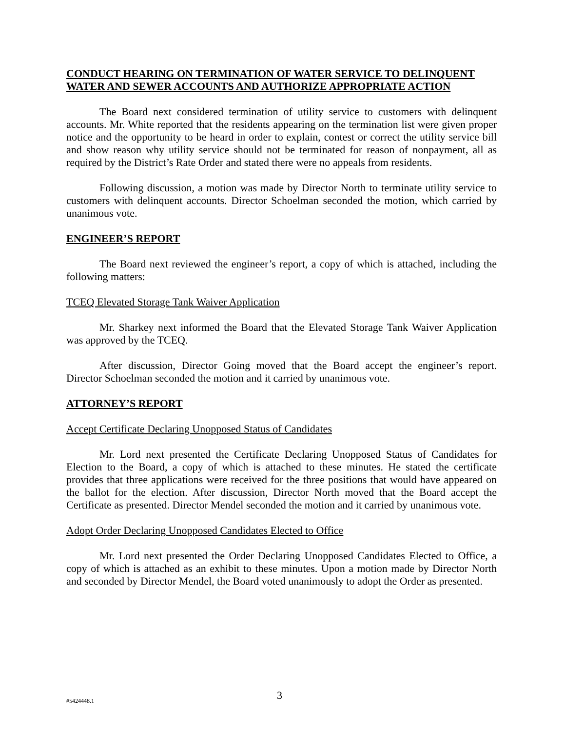CONDUCT HEARING ON TERMINATION OF WATER SERVICE TO DELINQUENT WATER AND SEWER ACCOUNTS AND AUTHORIZE APPROPRIATE ACTION
The Board next considered termination of utility service to customers with delinquent accounts. Mr. White reported that the residents appearing on the termination list were given proper notice and the opportunity to be heard in order to explain, contest or correct the utility service bill and show reason why utility service should not be terminated for reason of nonpayment, all as required by the District’s Rate Order and stated there were no appeals from residents.
Following discussion, a motion was made by Director North to terminate utility service to customers with delinquent accounts. Director Schoelman seconded the motion, which carried by unanimous vote.
ENGINEER’S REPORT
The Board next reviewed the engineer’s report, a copy of which is attached, including the following matters:
TCEQ Elevated Storage Tank Waiver Application
Mr. Sharkey next informed the Board that the Elevated Storage Tank Waiver Application was approved by the TCEQ.
After discussion, Director Going moved that the Board accept the engineer’s report. Director Schoelman seconded the motion and it carried by unanimous vote.
ATTORNEY’S REPORT
Accept Certificate Declaring Unopposed Status of Candidates
Mr. Lord next presented the Certificate Declaring Unopposed Status of Candidates for Election to the Board, a copy of which is attached to these minutes. He stated the certificate provides that three applications were received for the three positions that would have appeared on the ballot for the election. After discussion, Director North moved that the Board accept the Certificate as presented. Director Mendel seconded the motion and it carried by unanimous vote.
Adopt Order Declaring Unopposed Candidates Elected to Office
Mr. Lord next presented the Order Declaring Unopposed Candidates Elected to Office, a copy of which is attached as an exhibit to these minutes. Upon a motion made by Director North and seconded by Director Mendel, the Board voted unanimously to adopt the Order as presented.
#5424448.1 3